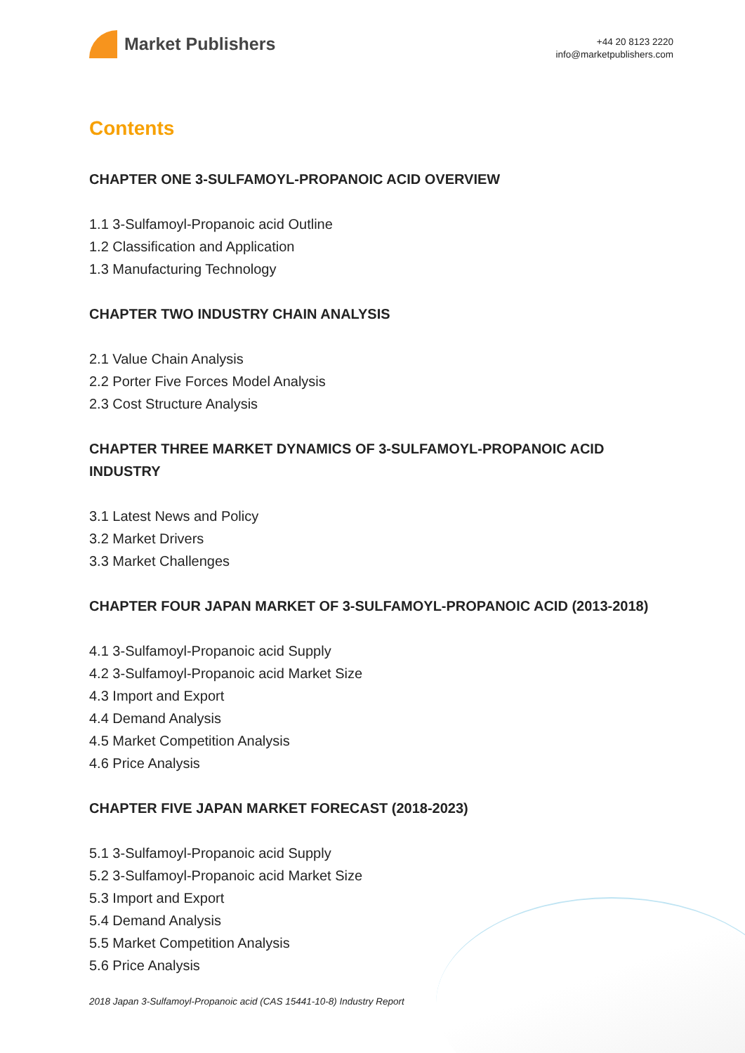Market Publishers
+44 20 8123 2220
info@marketpublishers.com
Contents
CHAPTER ONE 3-SULFAMOYL-PROPANOIC ACID OVERVIEW
1.1 3-Sulfamoyl-Propanoic acid Outline
1.2 Classification and Application
1.3 Manufacturing Technology
CHAPTER TWO INDUSTRY CHAIN ANALYSIS
2.1 Value Chain Analysis
2.2 Porter Five Forces Model Analysis
2.3 Cost Structure Analysis
CHAPTER THREE MARKET DYNAMICS OF 3-SULFAMOYL-PROPANOIC ACID INDUSTRY
3.1 Latest News and Policy
3.2 Market Drivers
3.3 Market Challenges
CHAPTER FOUR JAPAN MARKET OF 3-SULFAMOYL-PROPANOIC ACID (2013-2018)
4.1 3-Sulfamoyl-Propanoic acid Supply
4.2 3-Sulfamoyl-Propanoic acid Market Size
4.3 Import and Export
4.4 Demand Analysis
4.5 Market Competition Analysis
4.6 Price Analysis
CHAPTER FIVE JAPAN MARKET FORECAST (2018-2023)
5.1 3-Sulfamoyl-Propanoic acid Supply
5.2 3-Sulfamoyl-Propanoic acid Market Size
5.3 Import and Export
5.4 Demand Analysis
5.5 Market Competition Analysis
5.6 Price Analysis
2018 Japan 3-Sulfamoyl-Propanoic acid (CAS 15441-10-8) Industry Report